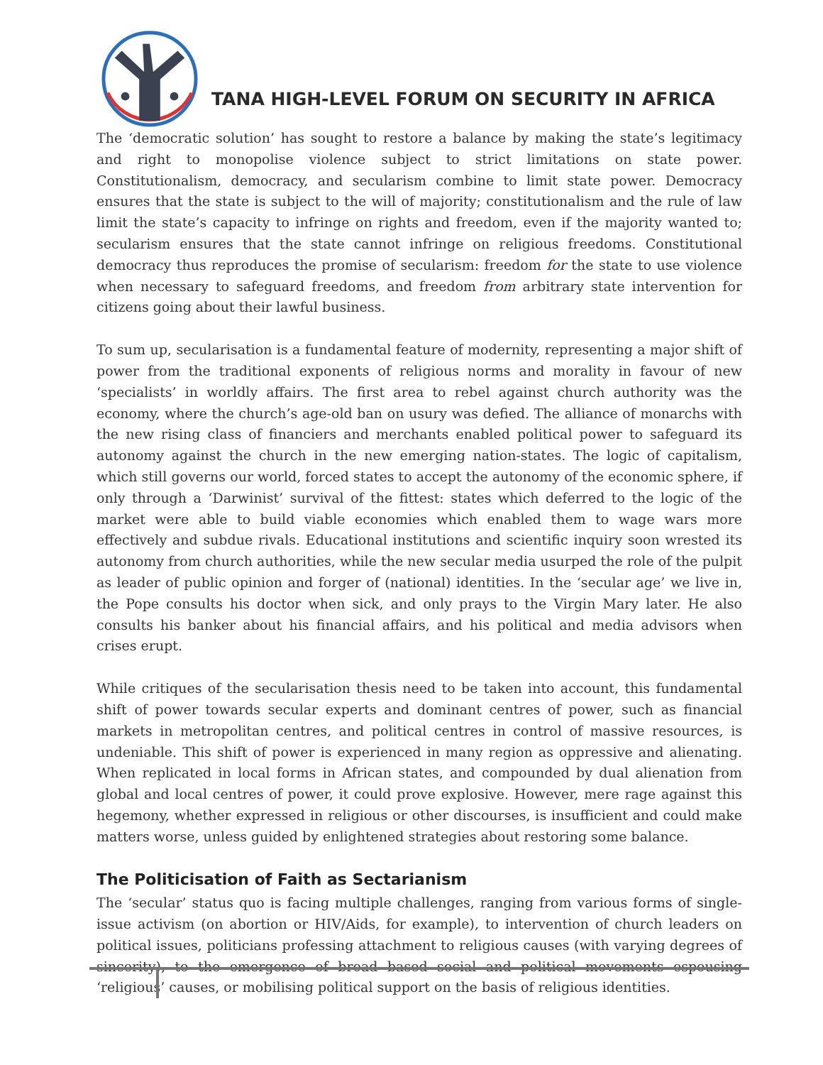TANA HIGH-LEVEL FORUM ON SECURITY IN AFRICA
The ‘democratic solution’ has sought to restore a balance by making the state’s legitimacy and right to monopolise violence subject to strict limitations on state power. Constitutionalism, democracy, and secularism combine to limit state power. Democracy ensures that the state is subject to the will of majority; constitutionalism and the rule of law limit the state’s capacity to infringe on rights and freedom, even if the majority wanted to; secularism ensures that the state cannot infringe on religious freedoms. Constitutional democracy thus reproduces the promise of secularism: freedom for the state to use violence when necessary to safeguard freedoms, and freedom from arbitrary state intervention for citizens going about their lawful business.
To sum up, secularisation is a fundamental feature of modernity, representing a major shift of power from the traditional exponents of religious norms and morality in favour of new ‘specialists’ in worldly affairs. The first area to rebel against church authority was the economy, where the church’s age-old ban on usury was defied. The alliance of monarchs with the new rising class of financiers and merchants enabled political power to safeguard its autonomy against the church in the new emerging nation-states. The logic of capitalism, which still governs our world, forced states to accept the autonomy of the economic sphere, if only through a ‘Darwinist’ survival of the fittest: states which deferred to the logic of the market were able to build viable economies which enabled them to wage wars more effectively and subdue rivals. Educational institutions and scientific inquiry soon wrested its autonomy from church authorities, while the new secular media usurped the role of the pulpit as leader of public opinion and forger of (national) identities. In the ‘secular age’ we live in, the Pope consults his doctor when sick, and only prays to the Virgin Mary later. He also consults his banker about his financial affairs, and his political and media advisors when crises erupt.
While critiques of the secularisation thesis need to be taken into account, this fundamental shift of power towards secular experts and dominant centres of power, such as financial markets in metropolitan centres, and political centres in control of massive resources, is undeniable. This shift of power is experienced in many region as oppressive and alienating. When replicated in local forms in African states, and compounded by dual alienation from global and local centres of power, it could prove explosive. However, mere rage against this hegemony, whether expressed in religious or other discourses, is insufficient and could make matters worse, unless guided by enlightened strategies about restoring some balance.
The Politicisation of Faith as Sectarianism
The ‘secular’ status quo is facing multiple challenges, ranging from various forms of single-issue activism (on abortion or HIV/Aids, for example), to intervention of church leaders on political issues, politicians professing attachment to religious causes (with varying degrees of sincerity), to the emergence of broad based social and political movements espousing ‘religious’ causes, or mobilising political support on the basis of religious identities.